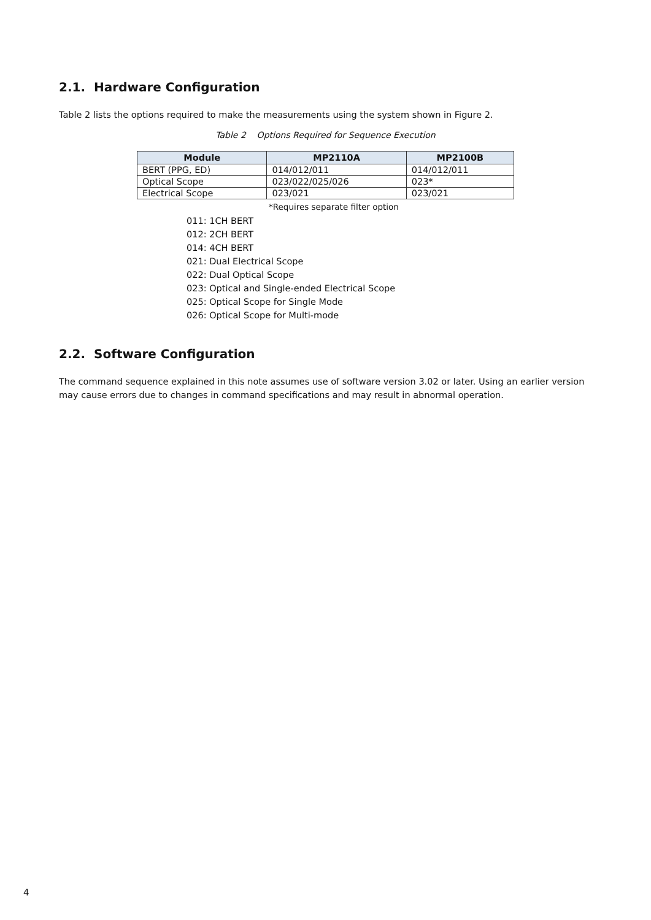2.1. Hardware Configuration
Table 2 lists the options required to make the measurements using the system shown in Figure 2.
Table 2 Options Required for Sequence Execution
| Module | MP2110A | MP2100B |
| --- | --- | --- |
| BERT (PPG, ED) | 014/012/011 | 014/012/011 |
| Optical Scope | 023/022/025/026 | 023* |
| Electrical Scope | 023/021 | 023/021 |
*Requires separate filter option
011: 1CH BERT
012: 2CH BERT
014: 4CH BERT
021: Dual Electrical Scope
022: Dual Optical Scope
023: Optical and Single-ended Electrical Scope
025: Optical Scope for Single Mode
026: Optical Scope for Multi-mode
2.2. Software Configuration
The command sequence explained in this note assumes use of software version 3.02 or later. Using an earlier version may cause errors due to changes in command specifications and may result in abnormal operation.
4